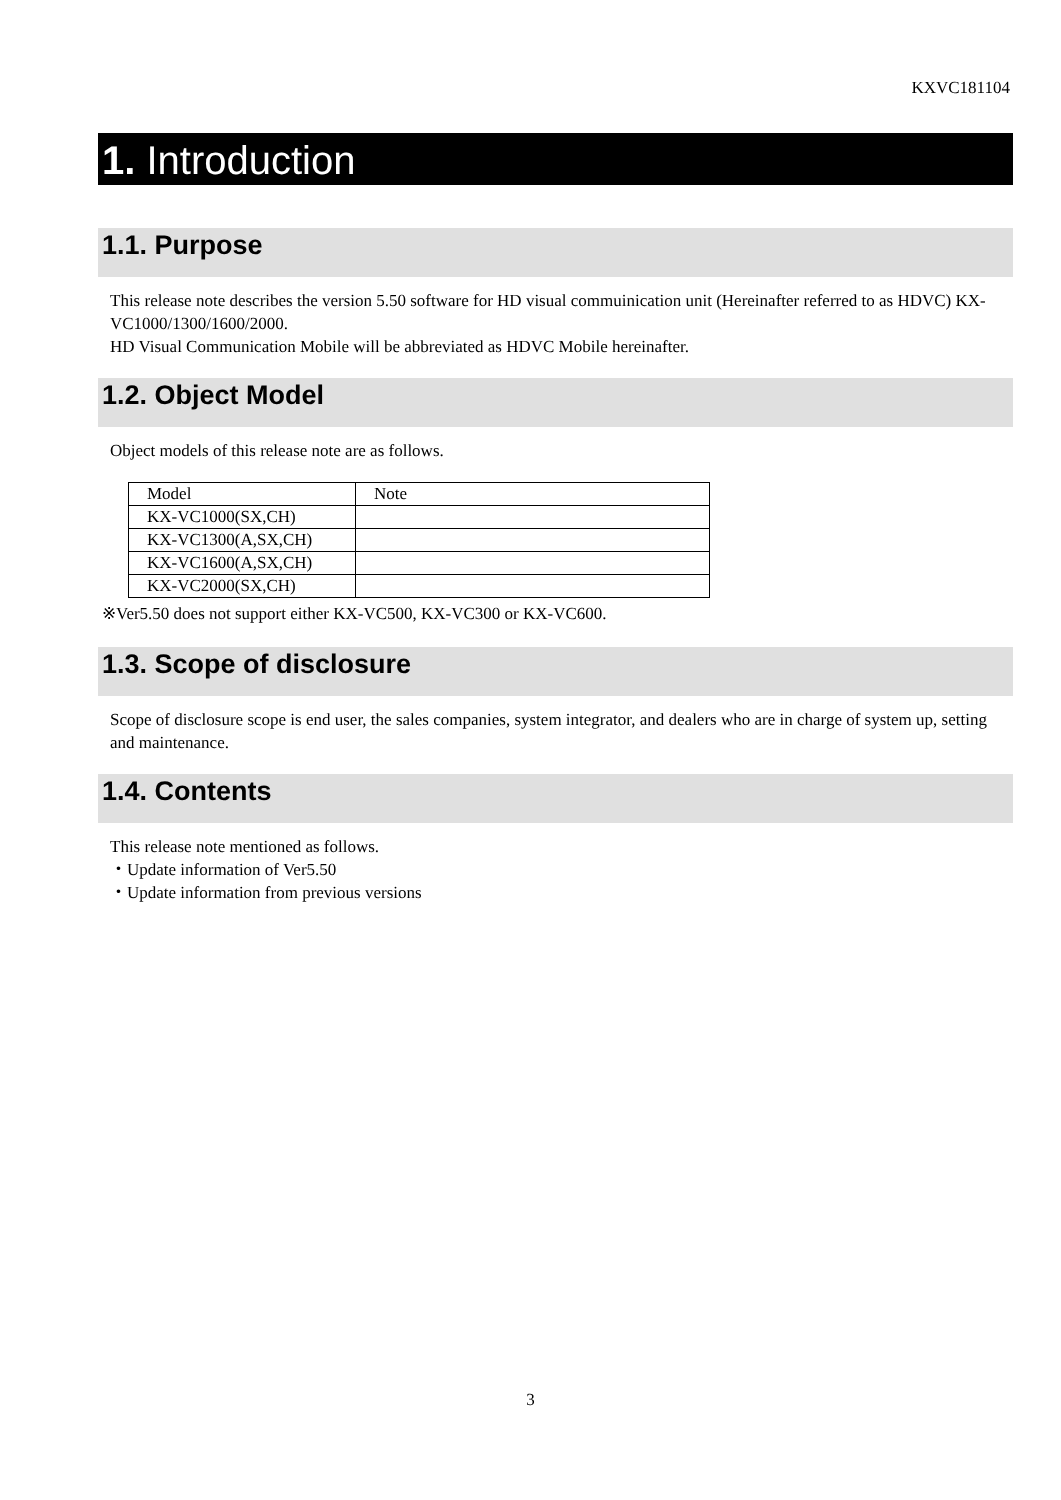KXVC181104
1. Introduction
1.1. Purpose
This release note describes the version 5.50 software for HD visual commuinication unit (Hereinafter referred to as HDVC) KX-VC1000/1300/1600/2000.
HD Visual Communication Mobile will be abbreviated as HDVC Mobile hereinafter.
1.2. Object Model
Object models of this release note are as follows.
| Model | Note |
| KX-VC1000(SX,CH) | |
| KX-VC1300(A,SX,CH) | |
| KX-VC1600(A,SX,CH) | |
| KX-VC2000(SX,CH) | |
※Ver5.50 does not support either KX-VC500, KX-VC300 or KX-VC600.
1.3. Scope of disclosure
Scope of disclosure scope is end user, the sales companies, system integrator, and dealers who are in charge of system up, setting and maintenance.
1.4. Contents
This release note mentioned as follows.
・Update information of Ver5.50
・Update information from previous versions
3